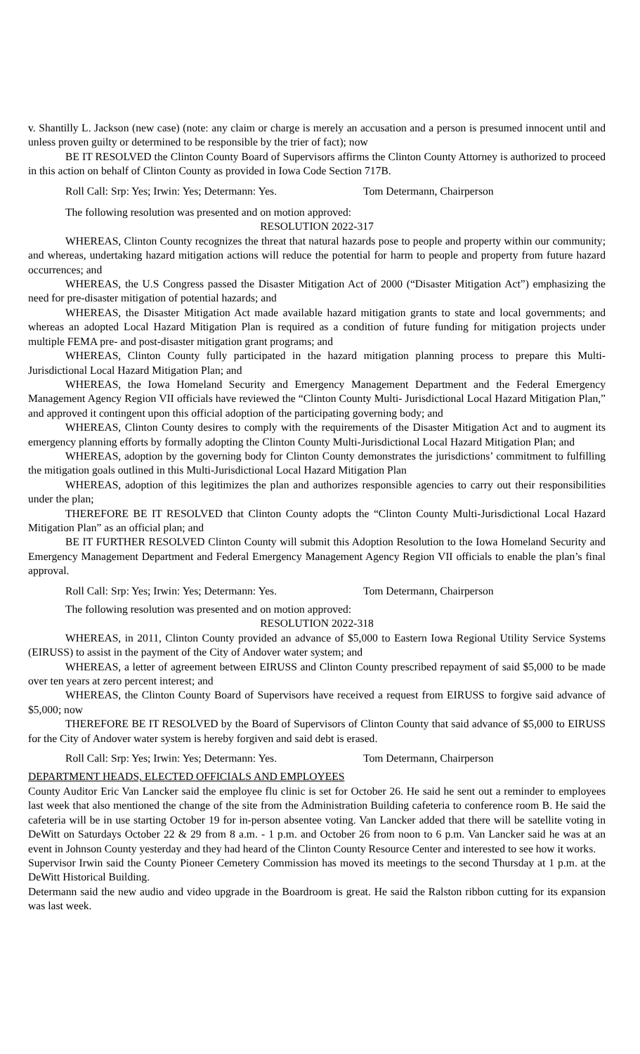v. Shantilly L. Jackson (new case) (note: any claim or charge is merely an accusation and a person is presumed innocent until and unless proven guilty or determined to be responsible by the trier of fact); now
BE IT RESOLVED the Clinton County Board of Supervisors affirms the Clinton County Attorney is authorized to proceed in this action on behalf of Clinton County as provided in Iowa Code Section 717B.
Roll Call: Srp: Yes; Irwin: Yes; Determann: Yes. Tom Determann, Chairperson
The following resolution was presented and on motion approved:
RESOLUTION 2022-317
WHEREAS, Clinton County recognizes the threat that natural hazards pose to people and property within our community; and whereas, undertaking hazard mitigation actions will reduce the potential for harm to people and property from future hazard occurrences; and
WHEREAS, the U.S Congress passed the Disaster Mitigation Act of 2000 (“Disaster Mitigation Act”) emphasizing the need for pre-disaster mitigation of potential hazards; and
WHEREAS, the Disaster Mitigation Act made available hazard mitigation grants to state and local governments; and whereas an adopted Local Hazard Mitigation Plan is required as a condition of future funding for mitigation projects under multiple FEMA pre- and post-disaster mitigation grant programs; and
WHEREAS, Clinton County fully participated in the hazard mitigation planning process to prepare this Multi-Jurisdictional Local Hazard Mitigation Plan; and
WHEREAS, the Iowa Homeland Security and Emergency Management Department and the Federal Emergency Management Agency Region VII officials have reviewed the “Clinton County Multi- Jurisdictional Local Hazard Mitigation Plan,” and approved it contingent upon this official adoption of the participating governing body; and
WHEREAS, Clinton County desires to comply with the requirements of the Disaster Mitigation Act and to augment its emergency planning efforts by formally adopting the Clinton County Multi-Jurisdictional Local Hazard Mitigation Plan; and
WHEREAS, adoption by the governing body for Clinton County demonstrates the jurisdictions’ commitment to fulfilling the mitigation goals outlined in this Multi-Jurisdictional Local Hazard Mitigation Plan
WHEREAS, adoption of this legitimizes the plan and authorizes responsible agencies to carry out their responsibilities under the plan;
THEREFORE BE IT RESOLVED that Clinton County adopts the “Clinton County Multi-Jurisdictional Local Hazard Mitigation Plan” as an official plan; and
BE IT FURTHER RESOLVED Clinton County will submit this Adoption Resolution to the Iowa Homeland Security and Emergency Management Department and Federal Emergency Management Agency Region VII officials to enable the plan’s final approval.
Roll Call: Srp: Yes; Irwin: Yes; Determann: Yes. Tom Determann, Chairperson
The following resolution was presented and on motion approved:
RESOLUTION 2022-318
WHEREAS, in 2011, Clinton County provided an advance of $5,000 to Eastern Iowa Regional Utility Service Systems (EIRUSS) to assist in the payment of the City of Andover water system; and
WHEREAS, a letter of agreement between EIRUSS and Clinton County prescribed repayment of said $5,000 to be made over ten years at zero percent interest; and
WHEREAS, the Clinton County Board of Supervisors have received a request from EIRUSS to forgive said advance of $5,000; now
THEREFORE BE IT RESOLVED by the Board of Supervisors of Clinton County that said advance of $5,000 to EIRUSS for the City of Andover water system is hereby forgiven and said debt is erased.
Roll Call: Srp: Yes; Irwin: Yes; Determann: Yes. Tom Determann, Chairperson
DEPARTMENT HEADS, ELECTED OFFICIALS AND EMPLOYEES
County Auditor Eric Van Lancker said the employee flu clinic is set for October 26. He said he sent out a reminder to employees last week that also mentioned the change of the site from the Administration Building cafeteria to conference room B. He said the cafeteria will be in use starting October 19 for in-person absentee voting. Van Lancker added that there will be satellite voting in DeWitt on Saturdays October 22 & 29 from 8 a.m. - 1 p.m. and October 26 from noon to 6 p.m. Van Lancker said he was at an event in Johnson County yesterday and they had heard of the Clinton County Resource Center and interested to see how it works.
Supervisor Irwin said the County Pioneer Cemetery Commission has moved its meetings to the second Thursday at 1 p.m. at the DeWitt Historical Building.
Determann said the new audio and video upgrade in the Boardroom is great. He said the Ralston ribbon cutting for its expansion was last week.